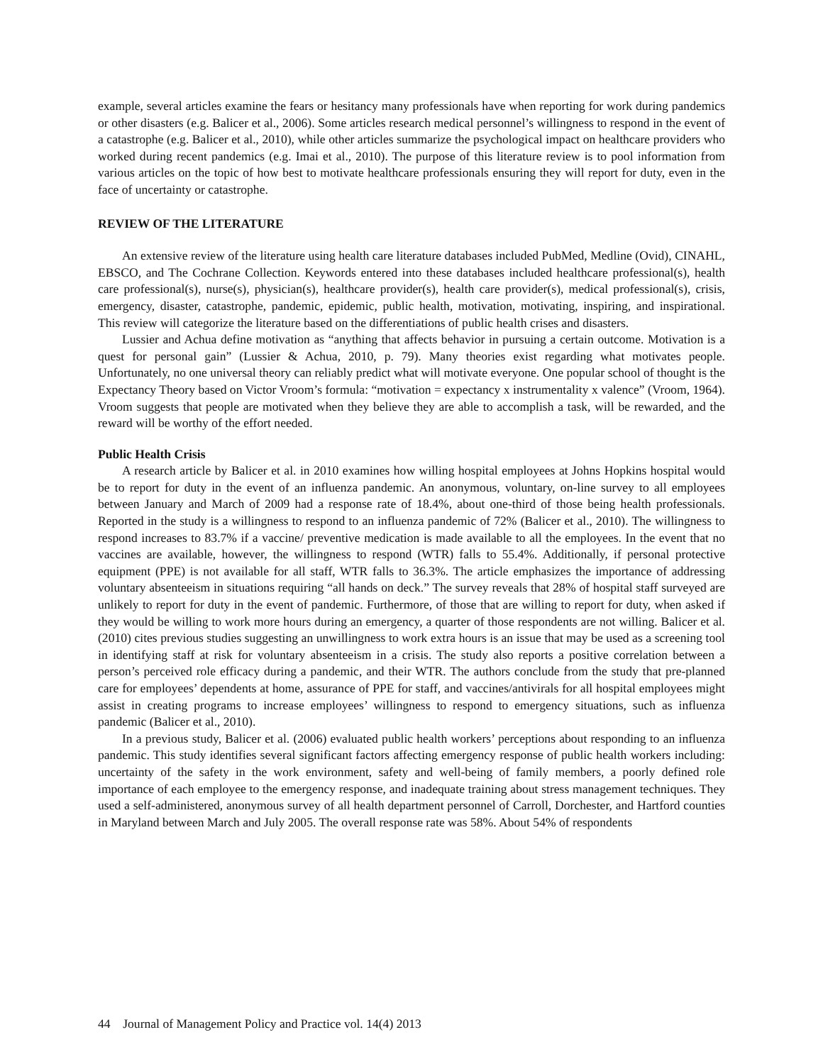example, several articles examine the fears or hesitancy many professionals have when reporting for work during pandemics or other disasters (e.g. Balicer et al., 2006). Some articles research medical personnel’s willingness to respond in the event of a catastrophe (e.g. Balicer et al., 2010), while other articles summarize the psychological impact on healthcare providers who worked during recent pandemics (e.g. Imai et al., 2010). The purpose of this literature review is to pool information from various articles on the topic of how best to motivate healthcare professionals ensuring they will report for duty, even in the face of uncertainty or catastrophe.
REVIEW OF THE LITERATURE
An extensive review of the literature using health care literature databases included PubMed, Medline (Ovid), CINAHL, EBSCO, and The Cochrane Collection. Keywords entered into these databases included healthcare professional(s), health care professional(s), nurse(s), physician(s), healthcare provider(s), health care provider(s), medical professional(s), crisis, emergency, disaster, catastrophe, pandemic, epidemic, public health, motivation, motivating, inspiring, and inspirational. This review will categorize the literature based on the differentiations of public health crises and disasters.
Lussier and Achua define motivation as “anything that affects behavior in pursuing a certain outcome. Motivation is a quest for personal gain” (Lussier & Achua, 2010, p. 79). Many theories exist regarding what motivates people. Unfortunately, no one universal theory can reliably predict what will motivate everyone. One popular school of thought is the Expectancy Theory based on Victor Vroom’s formula: “motivation = expectancy x instrumentality x valence” (Vroom, 1964). Vroom suggests that people are motivated when they believe they are able to accomplish a task, will be rewarded, and the reward will be worthy of the effort needed.
Public Health Crisis
A research article by Balicer et al. in 2010 examines how willing hospital employees at Johns Hopkins hospital would be to report for duty in the event of an influenza pandemic. An anonymous, voluntary, on-line survey to all employees between January and March of 2009 had a response rate of 18.4%, about one-third of those being health professionals. Reported in the study is a willingness to respond to an influenza pandemic of 72% (Balicer et al., 2010). The willingness to respond increases to 83.7% if a vaccine/ preventive medication is made available to all the employees. In the event that no vaccines are available, however, the willingness to respond (WTR) falls to 55.4%. Additionally, if personal protective equipment (PPE) is not available for all staff, WTR falls to 36.3%. The article emphasizes the importance of addressing voluntary absenteeism in situations requiring “all hands on deck.” The survey reveals that 28% of hospital staff surveyed are unlikely to report for duty in the event of pandemic. Furthermore, of those that are willing to report for duty, when asked if they would be willing to work more hours during an emergency, a quarter of those respondents are not willing. Balicer et al. (2010) cites previous studies suggesting an unwillingness to work extra hours is an issue that may be used as a screening tool in identifying staff at risk for voluntary absenteeism in a crisis. The study also reports a positive correlation between a person’s perceived role efficacy during a pandemic, and their WTR. The authors conclude from the study that pre-planned care for employees’ dependents at home, assurance of PPE for staff, and vaccines/antivirals for all hospital employees might assist in creating programs to increase employees’ willingness to respond to emergency situations, such as influenza pandemic (Balicer et al., 2010).
In a previous study, Balicer et al. (2006) evaluated public health workers’ perceptions about responding to an influenza pandemic. This study identifies several significant factors affecting emergency response of public health workers including: uncertainty of the safety in the work environment, safety and well-being of family members, a poorly defined role importance of each employee to the emergency response, and inadequate training about stress management techniques. They used a self-administered, anonymous survey of all health department personnel of Carroll, Dorchester, and Hartford counties in Maryland between March and July 2005. The overall response rate was 58%. About 54% of respondents
44 Journal of Management Policy and Practice vol. 14(4) 2013